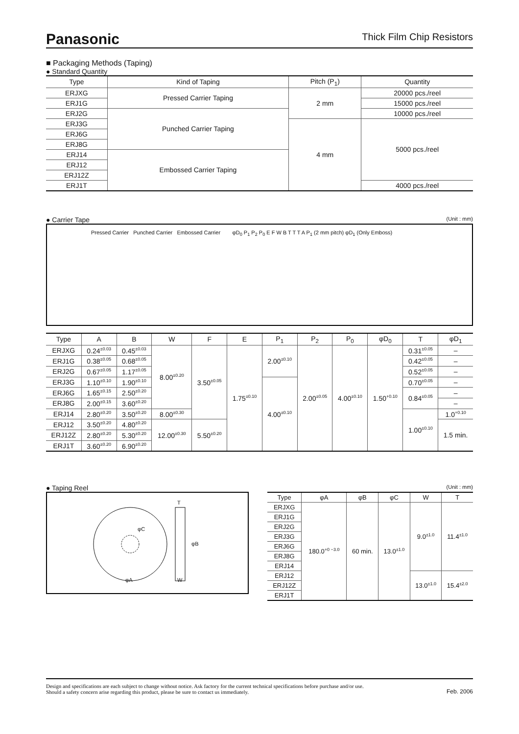Panasonic
Thick Film Chip Resistors
■ Packaging Methods (Taping)
● Standard Quantity
| Type | Kind of Taping | Pitch (P<sub>1</sub>) | Quantity |
| --- | --- | --- | --- |
| ERJXG | Pressed Carrier Taping | 2 mm | 20000 pcs./reel |
| ERJ1G | | | 15000 pcs./reel |
| ERJ2G | Punched Carrier Taping | | 10000 pcs./reel |
| ERJ3G | | 4 mm | 5000 pcs./reel |
| ERJ6G | | | |
| ERJ8G | | | |
| ERJ14 | Embossed Carrier Taping | | |
| ERJ12 | | | |
| ERJ12Z | | | |
| ERJ1T | | | 4000 pcs./reel |
● Carrier Tape (Unit : mm)
Pressed Carrier Punched Carrier Embossed Carrier φD<sub>0</sub> P<sub>1</sub> P<sub>2</sub> P<sub>0</sub> E F W B T T T A P<sub>1</sub> (2 mm pitch) φD<sub>1</sub> (Only Emboss)
| Type | A | B | W | F | E | P<sub>1</sub> | P<sub>2</sub> | P<sub>0</sub> | φD<sub>0</sub> | T | φD<sub>1</sub> |
| --- | --- | --- | --- | --- | --- | --- | --- | --- | --- | --- | --- |
| ERJXG | 0.24<sup>±0.03</sup> | 0.45<sup>±0.03</sup> | 8.00<sup>±0.20</sup> | 3.50<sup>±0.05</sup> | 1.75<sup>±0.10</sup> | 2.00<sup>±0.10</sup> | 2.00<sup>±0.05</sup> | 4.00<sup>±0.10</sup> | 1.50<sup>+0.10</sup> | 0.31<sup>±0.05</sup> | – |
| ERJ1G | 0.38<sup>±0.05</sup> | 0.68<sup>±0.05</sup> | | | | | | | | 0.42<sup>±0.05</sup> | – |
| ERJ2G | 0.67<sup>±0.05</sup> | 1.17<sup>±0.05</sup> | | | | | | | | 0.52<sup>±0.05</sup> | – |
| ERJ3G | 1.10<sup>±0.10</sup> | 1.90<sup>±0.10</sup> | | | | 4.00<sup>±0.10</sup> | | | | 0.70<sup>±0.05</sup> | – |
| ERJ6G | 1.65<sup>±0.15</sup> | 2.50<sup>±0.20</sup> | | | | | | | | 0.84<sup>±0.05</sup> | – |
| ERJ8G | 2.00<sup>±0.15</sup> | 3.60<sup>±0.20</sup> | | | | | | | | | – |
| ERJ14 | 2.80<sup>±0.20</sup> | 3.50<sup>±0.20</sup> | 8.00<sup>±0.30</sup> | | | | | | | 1.00<sup>±0.10</sup> | 1.0<sup>+0.10</sup> |
| ERJ12 | 3.50<sup>±0.20</sup> | 4.80<sup>±0.20</sup> | 12.00<sup>±0.30</sup> | 5.50<sup>±0.20</sup> | | | | | | | 1.5 min. |
| ERJ12Z | 2.80<sup>±0.20</sup> | 5.30<sup>±0.20</sup> | | | | | | | | | |
| ERJ1T | 3.60<sup>±0.20</sup> | 6.90<sup>±0.20</sup> | | | | | | | | | |
● Taping Reel (Unit : mm)
φC
φA
T
φB
W
| Type | φA | φB | φC | W | T |
| --- | --- | --- | --- | --- | --- |
| ERJXG | 180.0<sup>+0 −3.0</sup> | 60 min. | 13.0<sup>±1.0</sup> | 9.0<sup>±1.0</sup> | 11.4<sup>±1.0</sup> |
| ERJ1G | | | | | |
| ERJ2G | | | | | |
| ERJ3G | | | | | |
| ERJ6G | | | | | |
| ERJ8G | | | | | |
| ERJ14 | | | | | |
| ERJ12 | | | | 13.0<sup>±1.0</sup> | 15.4<sup>±2.0</sup> |
| ERJ12Z | | | | | |
| ERJ1T | | | | | |
Design and specifications are each subject to change without notice. Ask factory for the current technical specifications before purchase and/or use.
Should a safety concern arise regarding this product, please be sure to contact us immediately.
Feb. 2006